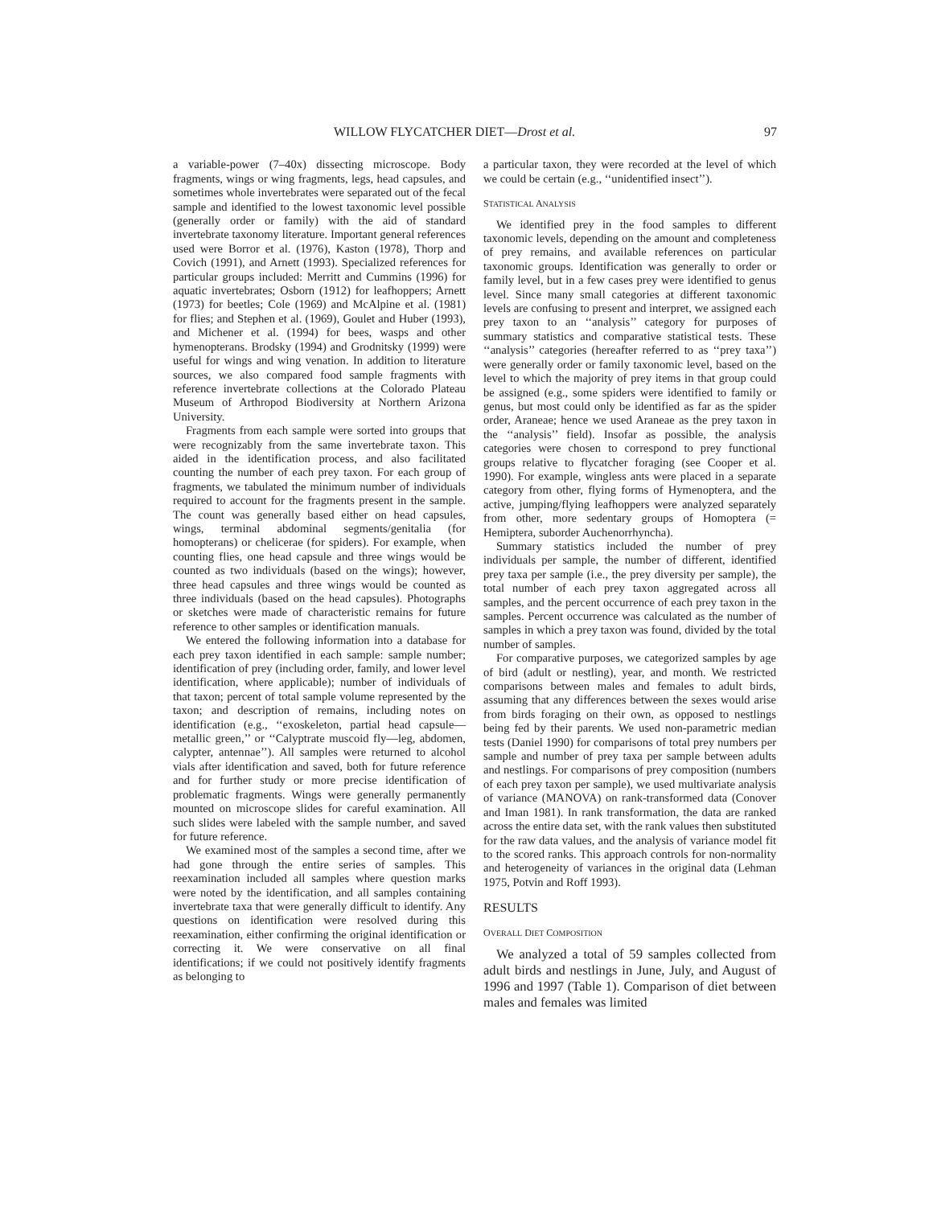WILLOW FLYCATCHER DIET—Drost et al. 97
a variable-power (7–40x) dissecting microscope. Body fragments, wings or wing fragments, legs, head capsules, and sometimes whole invertebrates were separated out of the fecal sample and identified to the lowest taxonomic level possible (generally order or family) with the aid of standard invertebrate taxonomy literature. Important general references used were Borror et al. (1976), Kaston (1978), Thorp and Covich (1991), and Arnett (1993). Specialized references for particular groups included: Merritt and Cummins (1996) for aquatic invertebrates; Osborn (1912) for leafhoppers; Arnett (1973) for beetles; Cole (1969) and McAlpine et al. (1981) for flies; and Stephen et al. (1969), Goulet and Huber (1993), and Michener et al. (1994) for bees, wasps and other hymenopterans. Brodsky (1994) and Grodnitsky (1999) were useful for wings and wing venation. In addition to literature sources, we also compared food sample fragments with reference invertebrate collections at the Colorado Plateau Museum of Arthropod Biodiversity at Northern Arizona University.
Fragments from each sample were sorted into groups that were recognizably from the same invertebrate taxon. This aided in the identification process, and also facilitated counting the number of each prey taxon. For each group of fragments, we tabulated the minimum number of individuals required to account for the fragments present in the sample. The count was generally based either on head capsules, wings, terminal abdominal segments/genitalia (for homopterans) or chelicerae (for spiders). For example, when counting flies, one head capsule and three wings would be counted as two individuals (based on the wings); however, three head capsules and three wings would be counted as three individuals (based on the head capsules). Photographs or sketches were made of characteristic remains for future reference to other samples or identification manuals.
We entered the following information into a database for each prey taxon identified in each sample: sample number; identification of prey (including order, family, and lower level identification, where applicable); number of individuals of that taxon; percent of total sample volume represented by the taxon; and description of remains, including notes on identification (e.g., ‘‘exoskeleton, partial head capsule—metallic green,’’ or ‘‘Calyptrate muscoid fly—leg, abdomen, calypter, antennae’’). All samples were returned to alcohol vials after identification and saved, both for future reference and for further study or more precise identification of problematic fragments. Wings were generally permanently mounted on microscope slides for careful examination. All such slides were labeled with the sample number, and saved for future reference.
We examined most of the samples a second time, after we had gone through the entire series of samples. This reexamination included all samples where question marks were noted by the identification, and all samples containing invertebrate taxa that were generally difficult to identify. Any questions on identification were resolved during this reexamination, either confirming the original identification or correcting it. We were conservative on all final identifications; if we could not positively identify fragments as belonging to
a particular taxon, they were recorded at the level of which we could be certain (e.g., ‘‘unidentified insect’’).
STATISTICAL ANALYSIS
We identified prey in the food samples to different taxonomic levels, depending on the amount and completeness of prey remains, and available references on particular taxonomic groups. Identification was generally to order or family level, but in a few cases prey were identified to genus level. Since many small categories at different taxonomic levels are confusing to present and interpret, we assigned each prey taxon to an ‘‘analysis’’ category for purposes of summary statistics and comparative statistical tests. These ‘‘analysis’’ categories (hereafter referred to as ‘‘prey taxa’’) were generally order or family taxonomic level, based on the level to which the majority of prey items in that group could be assigned (e.g., some spiders were identified to family or genus, but most could only be identified as far as the spider order, Araneae; hence we used Araneae as the prey taxon in the ‘‘analysis’’ field). Insofar as possible, the analysis categories were chosen to correspond to prey functional groups relative to flycatcher foraging (see Cooper et al. 1990). For example, wingless ants were placed in a separate category from other, flying forms of Hymenoptera, and the active, jumping/flying leafhoppers were analyzed separately from other, more sedentary groups of Homoptera (= Hemiptera, suborder Auchenorrhyncha).
Summary statistics included the number of prey individuals per sample, the number of different, identified prey taxa per sample (i.e., the prey diversity per sample), the total number of each prey taxon aggregated across all samples, and the percent occurrence of each prey taxon in the samples. Percent occurrence was calculated as the number of samples in which a prey taxon was found, divided by the total number of samples.
For comparative purposes, we categorized samples by age of bird (adult or nestling), year, and month. We restricted comparisons between males and females to adult birds, assuming that any differences between the sexes would arise from birds foraging on their own, as opposed to nestlings being fed by their parents. We used non-parametric median tests (Daniel 1990) for comparisons of total prey numbers per sample and number of prey taxa per sample between adults and nestlings. For comparisons of prey composition (numbers of each prey taxon per sample), we used multivariate analysis of variance (MANOVA) on rank-transformed data (Conover and Iman 1981). In rank transformation, the data are ranked across the entire data set, with the rank values then substituted for the raw data values, and the analysis of variance model fit to the scored ranks. This approach controls for non-normality and heterogeneity of variances in the original data (Lehman 1975, Potvin and Roff 1993).
RESULTS
OVERALL DIET COMPOSITION
We analyzed a total of 59 samples collected from adult birds and nestlings in June, July, and August of 1996 and 1997 (Table 1). Comparison of diet between males and females was limited